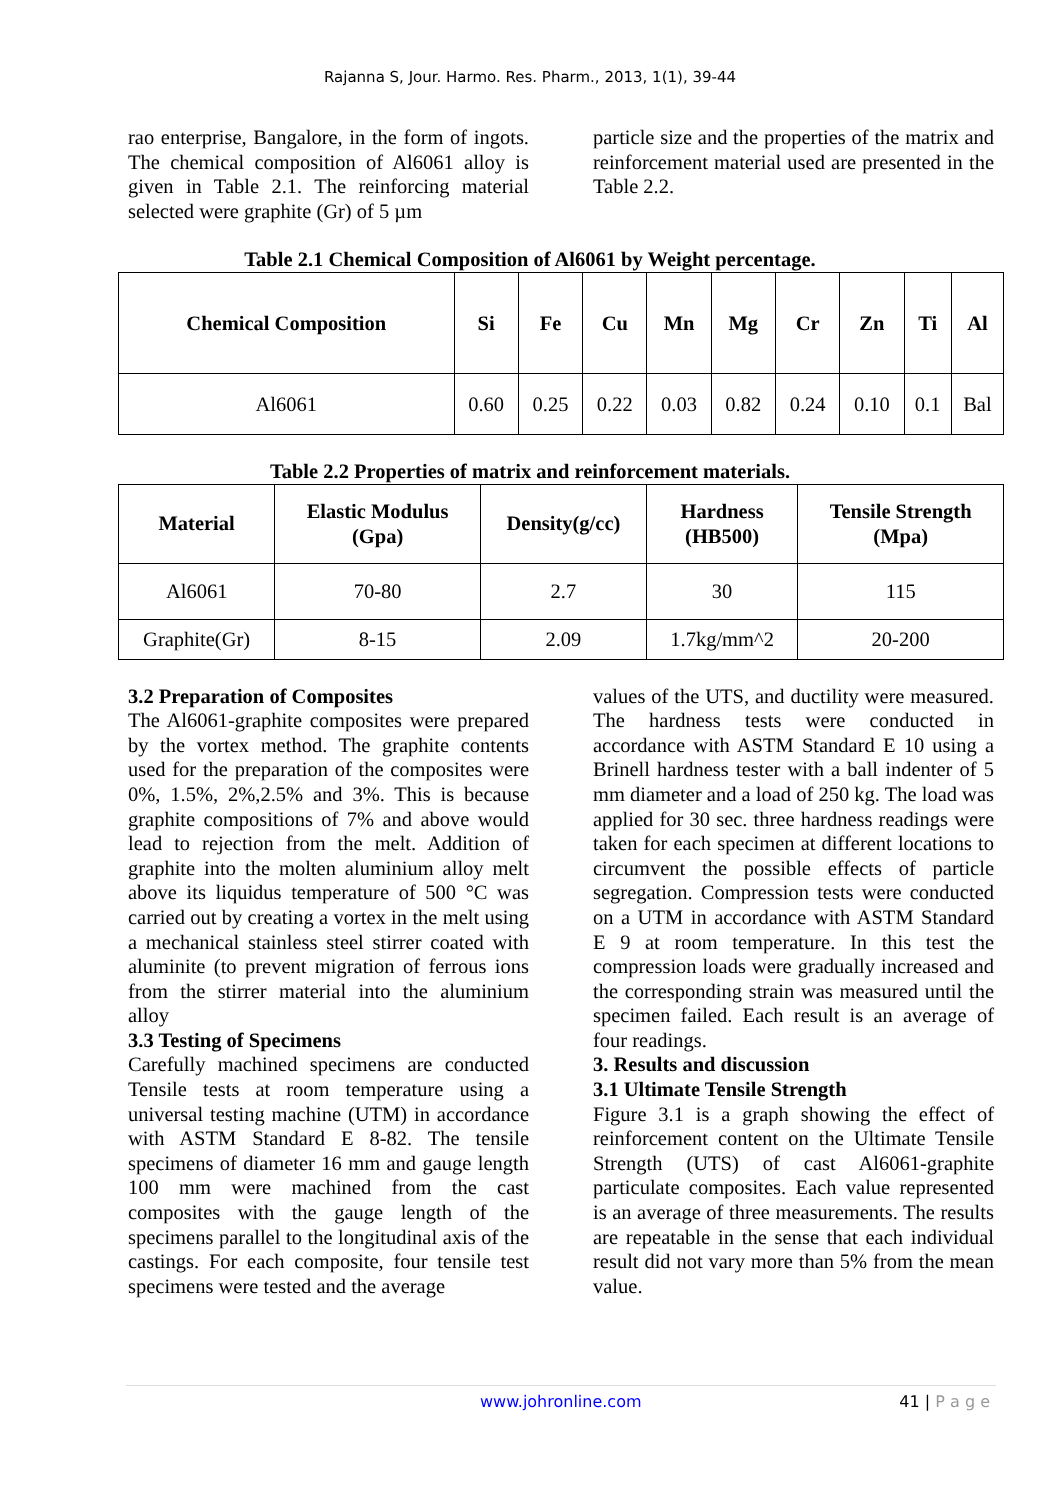Rajanna S, Jour. Harmo. Res. Pharm., 2013, 1(1), 39-44
rao enterprise, Bangalore, in the form of ingots. The chemical composition of Al6061 alloy is given in Table 2.1. The reinforcing material selected were graphite (Gr) of 5 µm
particle size and the properties of the matrix and reinforcement material used are presented in the Table 2.2.
Table 2.1 Chemical Composition of Al6061 by Weight percentage.
| Chemical Composition | Si | Fe | Cu | Mn | Mg | Cr | Zn | Ti | Al |
| --- | --- | --- | --- | --- | --- | --- | --- | --- | --- |
| Al6061 | 0.60 | 0.25 | 0.22 | 0.03 | 0.82 | 0.24 | 0.10 | 0.1 | Bal |
Table 2.2 Properties of matrix and reinforcement materials.
| Material | Elastic Modulus (Gpa) | Density(g/cc) | Hardness (HB500) | Tensile Strength (Mpa) |
| --- | --- | --- | --- | --- |
| Al6061 | 70-80 | 2.7 | 30 | 115 |
| Graphite(Gr) | 8-15 | 2.09 | 1.7kg/mm^2 | 20-200 |
3.2 Preparation of Composites
The Al6061-graphite composites were prepared by the vortex method. The graphite contents used for the preparation of the composites were 0%, 1.5%, 2%,2.5% and 3%. This is because graphite compositions of 7% and above would lead to rejection from the melt. Addition of graphite into the molten aluminium alloy melt above its liquidus temperature of 500 °C was carried out by creating a vortex in the melt using a mechanical stainless steel stirrer coated with aluminite (to prevent migration of ferrous ions from the stirrer material into the aluminium alloy
3.3 Testing of Specimens
Carefully machined specimens are conducted Tensile tests at room temperature using a universal testing machine (UTM) in accordance with ASTM Standard E 8-82. The tensile specimens of diameter 16 mm and gauge length 100 mm were machined from the cast composites with the gauge length of the specimens parallel to the longitudinal axis of the castings. For each composite, four tensile test specimens were tested and the average
values of the UTS, and ductility were measured. The hardness tests were conducted in accordance with ASTM Standard E 10 using a Brinell hardness tester with a ball indenter of 5 mm diameter and a load of 250 kg. The load was applied for 30 sec. three hardness readings were taken for each specimen at different locations to circumvent the possible effects of particle segregation. Compression tests were conducted on a UTM in accordance with ASTM Standard E 9 at room temperature. In this test the compression loads were gradually increased and the corresponding strain was measured until the specimen failed. Each result is an average of four readings.
3. Results and discussion
3.1 Ultimate Tensile Strength
Figure 3.1 is a graph showing the effect of reinforcement content on the Ultimate Tensile Strength (UTS) of cast Al6061-graphite particulate composites. Each value represented is an average of three measurements. The results are repeatable in the sense that each individual result did not vary more than 5% from the mean value.
www.johronline.com 41 | P a g e